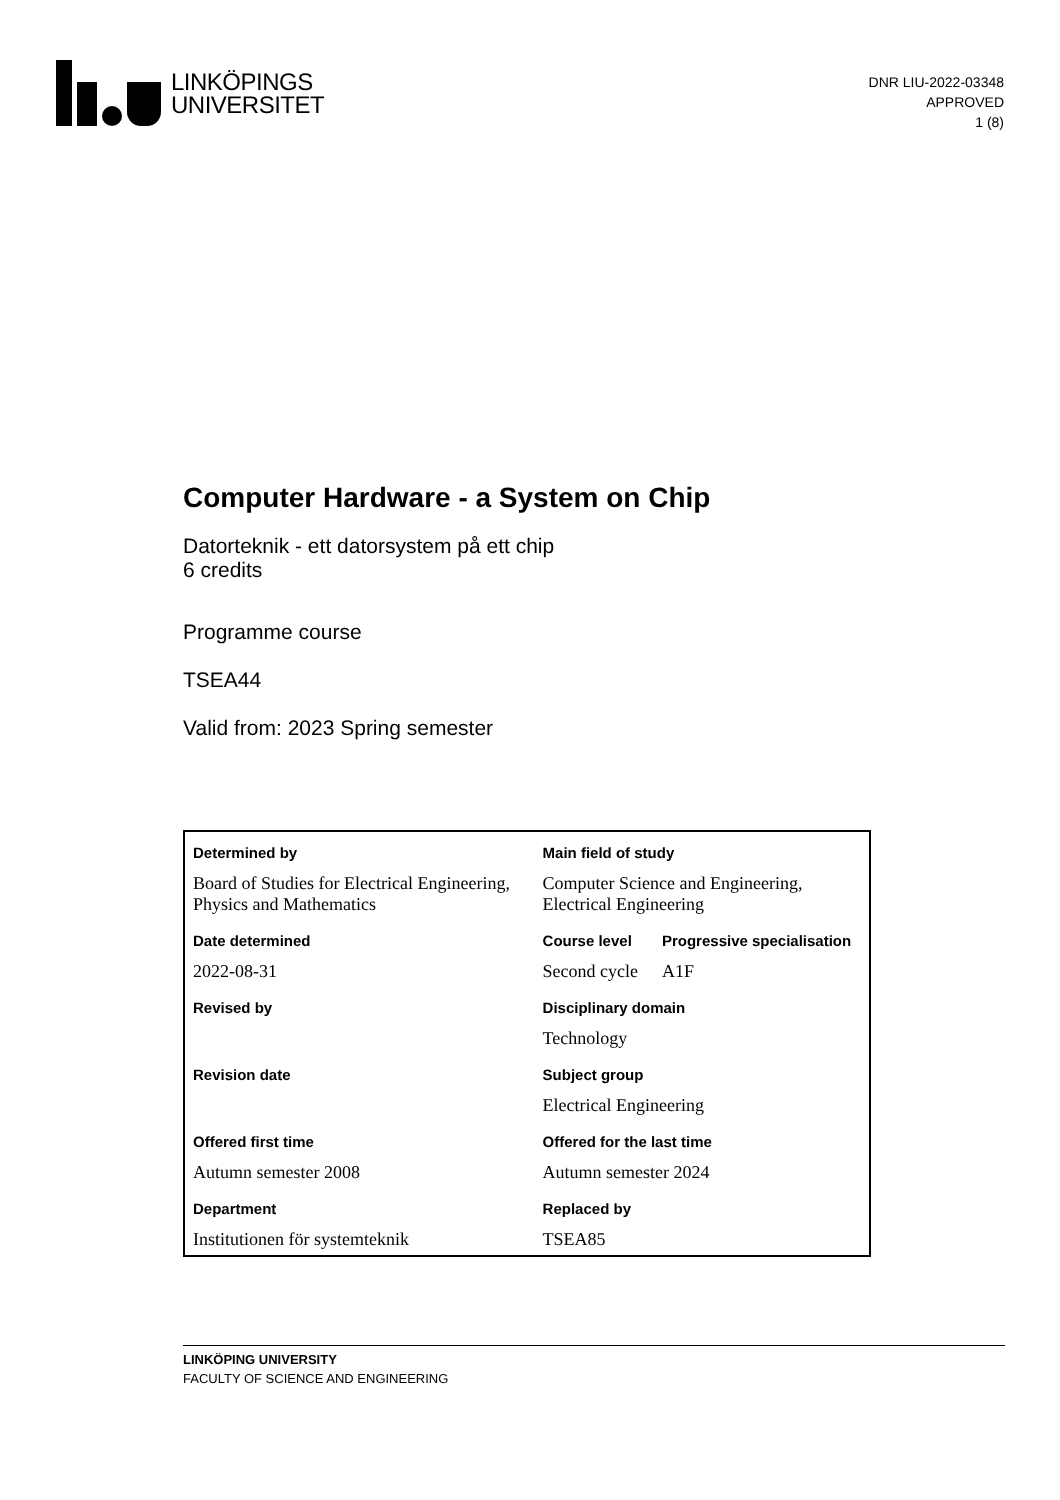LINKÖPINGS
UNIVERSITET
DNR LIU-2022-03348
APPROVED
1 (8)
Computer Hardware - a System on Chip
Datorteknik - ett datorsystem på ett chip
6 credits
Programme course
TSEA44
Valid from: 2023 Spring semester
| Determined by | Main field of study | |
| Board of Studies for Electrical Engineering, Physics and Mathematics | Computer Science and Engineering, Electrical Engineering | |
| Date determined | Course level | Progressive specialisation |
| 2022-08-31 | Second cycle | A1F |
| Revised by | Disciplinary domain | |
| | Technology | |
| Revision date | Subject group | |
| | Electrical Engineering | |
| Offered first time | Offered for the last time | |
| Autumn semester 2008 | Autumn semester 2024 | |
| Department | Replaced by | |
| Institutionen för systemteknik | TSEA85 | |
LINKÖPING UNIVERSITY
FACULTY OF SCIENCE AND ENGINEERING